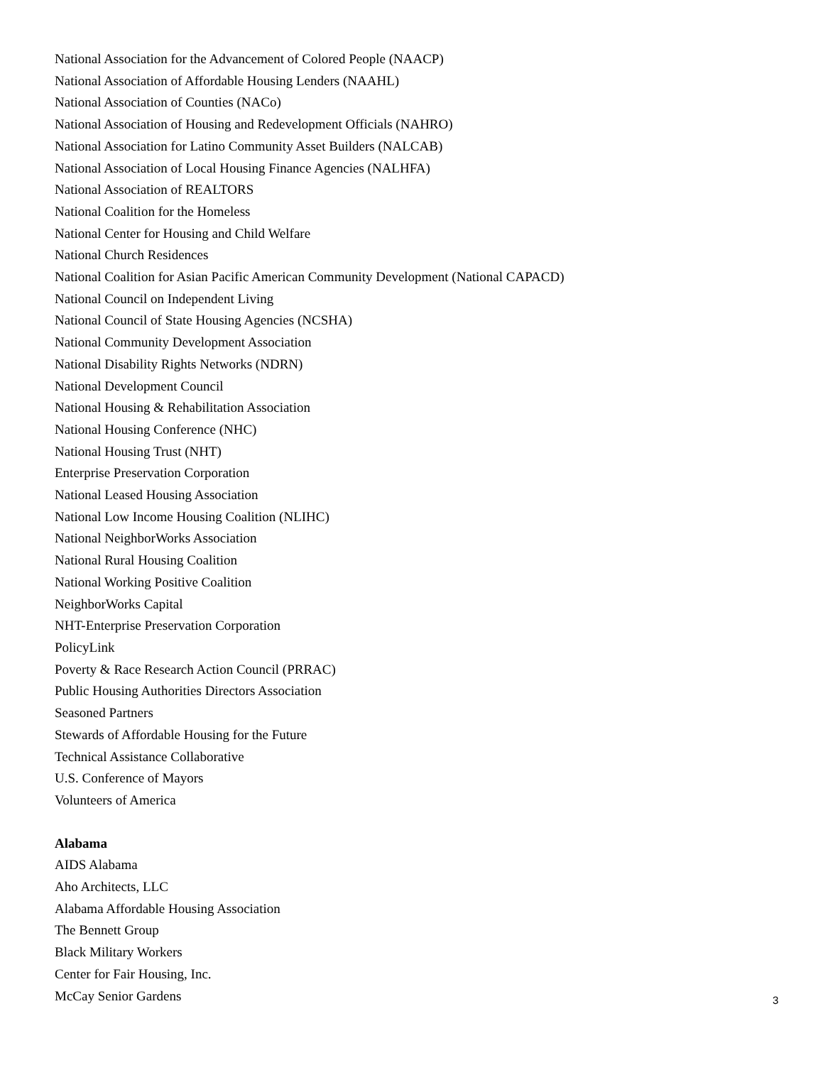National Association for the Advancement of Colored People (NAACP)
National Association of Affordable Housing Lenders (NAAHL)
National Association of Counties (NACo)
National Association of Housing and Redevelopment Officials (NAHRO)
National Association for Latino Community Asset Builders (NALCAB)
National Association of Local Housing Finance Agencies (NALHFA)
National Association of REALTORS
National Coalition for the Homeless
National Center for Housing and Child Welfare
National Church Residences
National Coalition for Asian Pacific American Community Development (National CAPACD)
National Council on Independent Living
National Council of State Housing Agencies (NCSHA)
National Community Development Association
National Disability Rights Networks (NDRN)
National Development Council
National Housing & Rehabilitation Association
National Housing Conference (NHC)
National Housing Trust (NHT)
Enterprise Preservation Corporation
National Leased Housing Association
National Low Income Housing Coalition (NLIHC)
National NeighborWorks Association
National Rural Housing Coalition
National Working Positive Coalition
NeighborWorks Capital
NHT-Enterprise Preservation Corporation
PolicyLink
Poverty & Race Research Action Council (PRRAC)
Public Housing Authorities Directors Association
Seasoned Partners
Stewards of Affordable Housing for the Future
Technical Assistance Collaborative
U.S. Conference of Mayors
Volunteers of America
Alabama
AIDS Alabama
Aho Architects, LLC
Alabama Affordable Housing Association
The Bennett Group
Black Military Workers
Center for Fair Housing, Inc.
McCay Senior Gardens
3